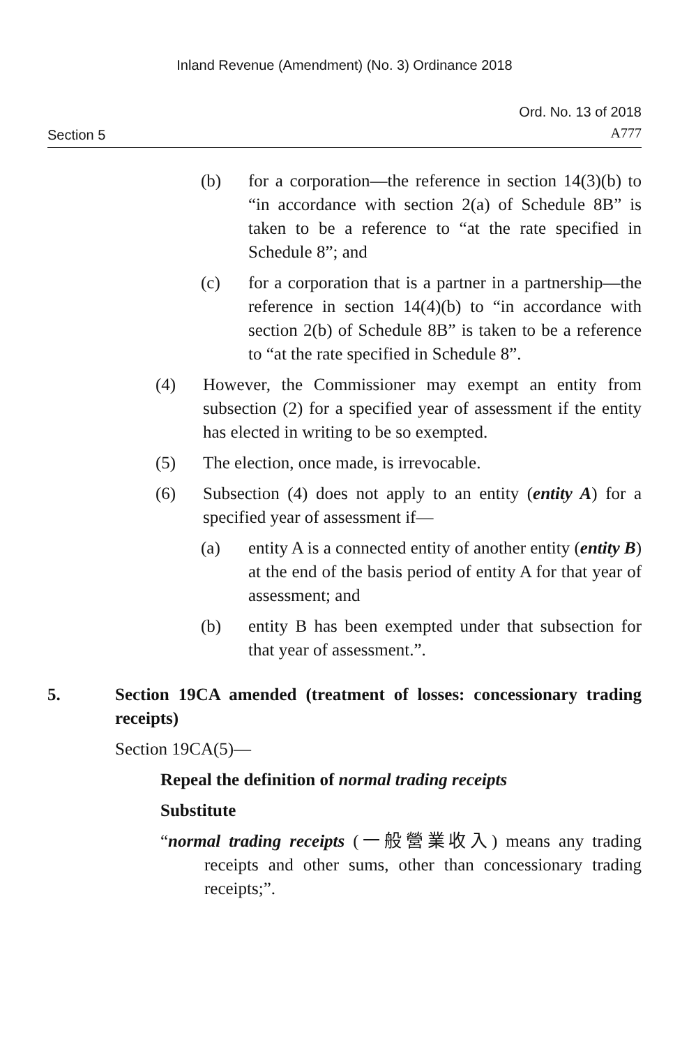Inland Revenue (Amendment) (No. 3) Ordinance 2018
Section 5
Ord. No. 13 of 2018
A777
(b) for a corporation—the reference in section 14(3)(b) to “in accordance with section 2(a) of Schedule 8B” is taken to be a reference to “at the rate specified in Schedule 8”; and
(c) for a corporation that is a partner in a partnership—the reference in section 14(4)(b) to “in accordance with section 2(b) of Schedule 8B” is taken to be a reference to “at the rate specified in Schedule 8”.
(4) However, the Commissioner may exempt an entity from subsection (2) for a specified year of assessment if the entity has elected in writing to be so exempted.
(5) The election, once made, is irrevocable.
(6) Subsection (4) does not apply to an entity (entity A) for a specified year of assessment if—
(a) entity A is a connected entity of another entity (entity B) at the end of the basis period of entity A for that year of assessment; and
(b) entity B has been exempted under that subsection for that year of assessment.”.
5. Section 19CA amended (treatment of losses: concessionary trading receipts)
Section 19CA(5)—
Repeal the definition of normal trading receipts
Substitute
“normal trading receipts (一般營業收入) means any trading receipts and other sums, other than concessionary trading receipts;”.